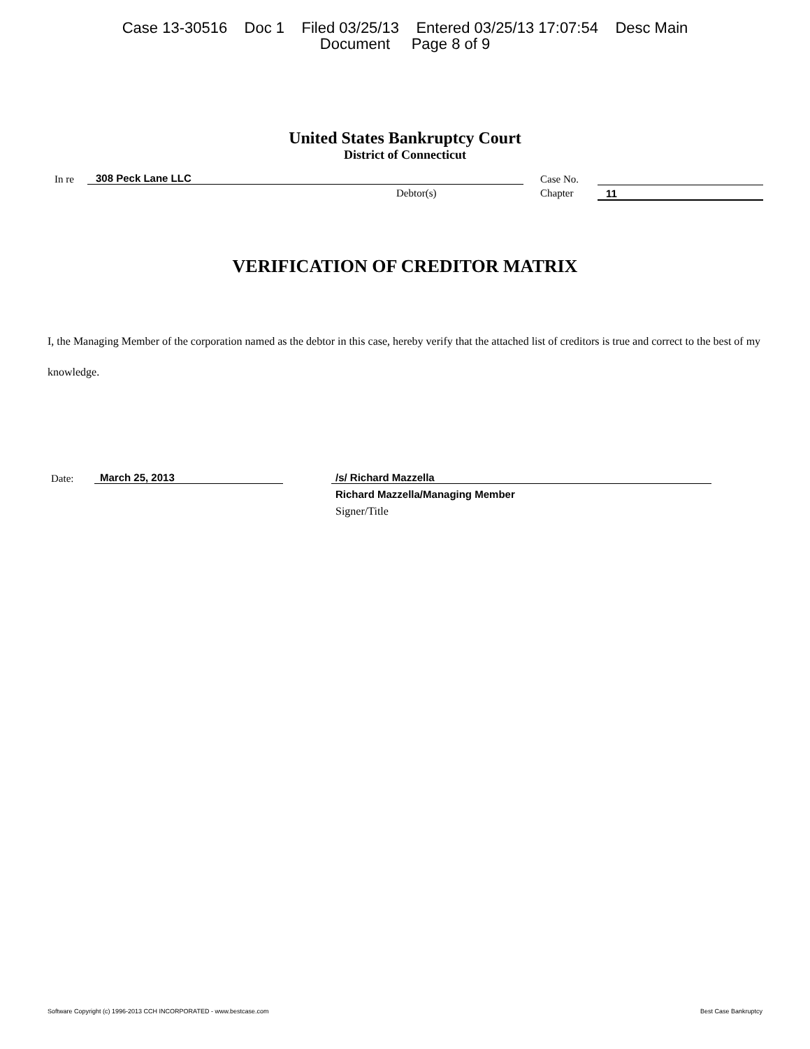Case 13-30516 Doc 1 Filed 03/25/13 Entered 03/25/13 17:07:54 Desc Main
Document Page 8 of 9
United States Bankruptcy Court
District of Connecticut
In re
308 Peck Lane LLC
Debtor(s)
Case No.
Chapter 11
VERIFICATION OF CREDITOR MATRIX
I, the Managing Member of the corporation named as the debtor in this case, hereby verify that the attached list of creditors is true and correct to the best of my knowledge.
Date:
March 25, 2013 /s/ Richard Mazzella
Richard Mazzella/Managing Member
Signer/Title
Software Copyright (c) 1996-2013 CCH INCORPORATED - www.bestcase.com Best Case Bankruptcy